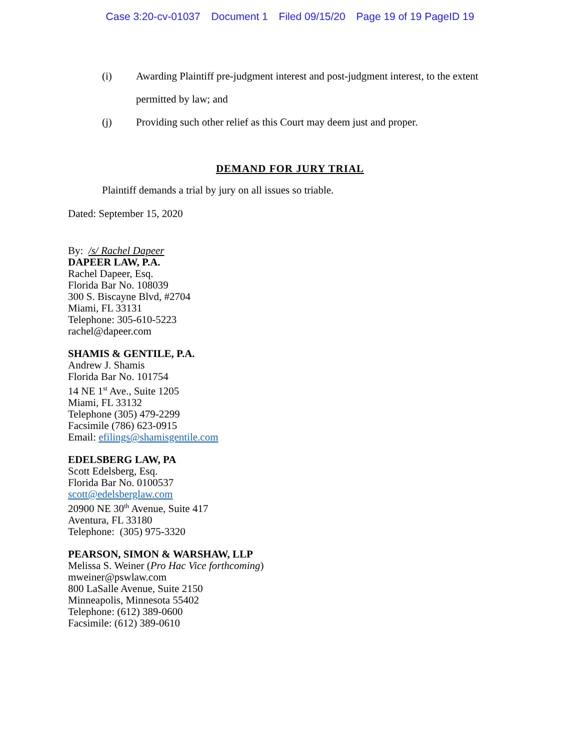Case 3:20-cv-01037 Document 1 Filed 09/15/20 Page 19 of 19 PageID 19
(i) Awarding Plaintiff pre-judgment interest and post-judgment interest, to the extent permitted by law; and
(j) Providing such other relief as this Court may deem just and proper.
DEMAND FOR JURY TRIAL
Plaintiff demands a trial by jury on all issues so triable.
Dated: September 15, 2020
By: /s/ Rachel Dapeer
DAPEER LAW, P.A.
Rachel Dapeer, Esq.
Florida Bar No. 108039
300 S. Biscayne Blvd, #2704
Miami, FL 33131
Telephone: 305-610-5223
rachel@dapeer.com
SHAMIS & GENTILE, P.A.
Andrew J. Shamis
Florida Bar No. 101754
14 NE 1<sup>st</sup> Ave., Suite 1205
Miami, FL 33132
Telephone (305) 479-2299
Facsimile (786) 623-0915
Email: efilings@shamisgentile.com
EDELSBERG LAW, PA
Scott Edelsberg, Esq.
Florida Bar No. 0100537
scott@edelsberglaw.com
20900 NE 30<sup>th</sup> Avenue, Suite 417
Aventura, FL 33180
Telephone: (305) 975-3320
PEARSON, SIMON & WARSHAW, LLP
Melissa S. Weiner (Pro Hac Vice forthcoming)
mweiner@pswlaw.com
800 LaSalle Avenue, Suite 2150
Minneapolis, Minnesota 55402
Telephone: (612) 389-0600
Facsimile: (612) 389-0610